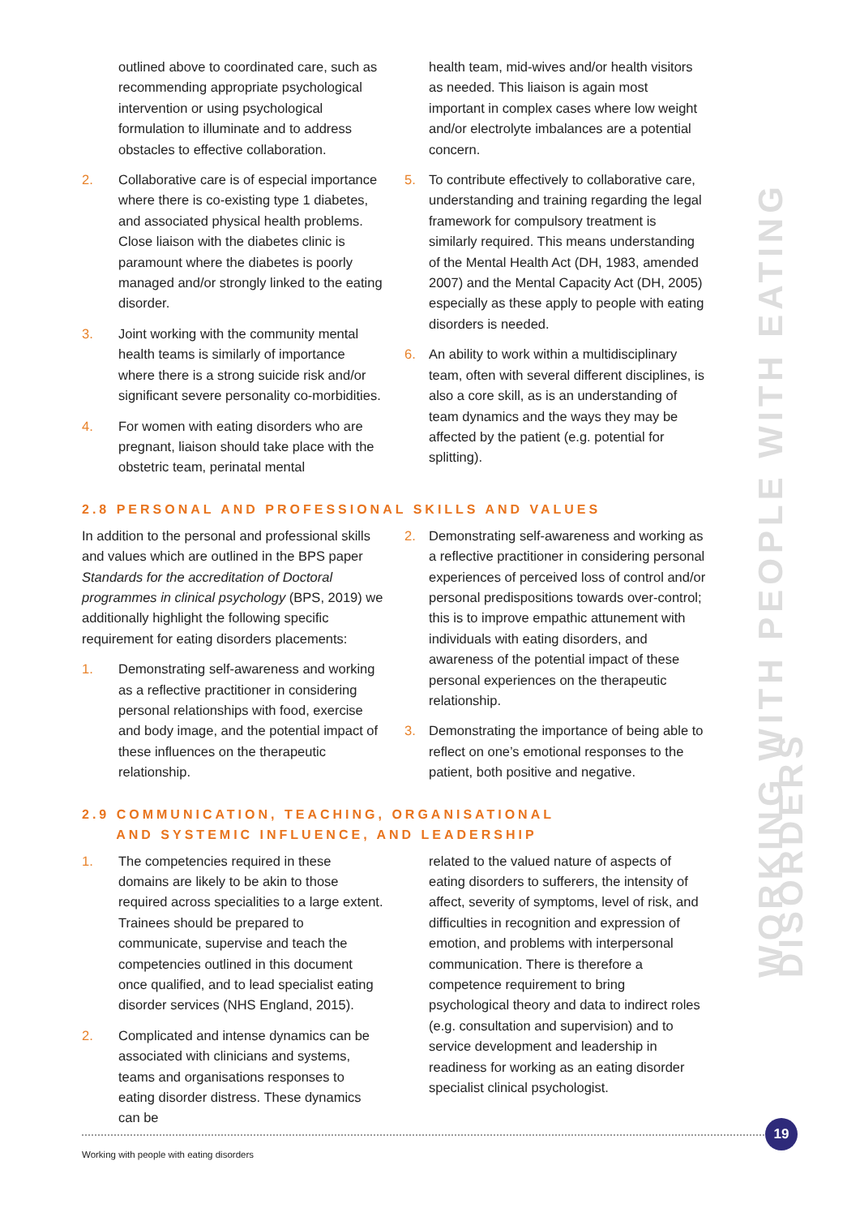outlined above to coordinated care, such as recommending appropriate psychological intervention or using psychological formulation to illuminate and to address obstacles to effective collaboration.
2. Collaborative care is of especial importance where there is co-existing type 1 diabetes, and associated physical health problems. Close liaison with the diabetes clinic is paramount where the diabetes is poorly managed and/or strongly linked to the eating disorder.
3. Joint working with the community mental health teams is similarly of importance where there is a strong suicide risk and/or significant severe personality co-morbidities.
4. For women with eating disorders who are pregnant, liaison should take place with the obstetric team, perinatal mental
health team, mid-wives and/or health visitors as needed. This liaison is again most important in complex cases where low weight and/or electrolyte imbalances are a potential concern.
5. To contribute effectively to collaborative care, understanding and training regarding the legal framework for compulsory treatment is similarly required. This means understanding of the Mental Health Act (DH, 1983, amended 2007) and the Mental Capacity Act (DH, 2005) especially as these apply to people with eating disorders is needed.
6. An ability to work within a multidisciplinary team, often with several different disciplines, is also a core skill, as is an understanding of team dynamics and the ways they may be affected by the patient (e.g. potential for splitting).
2.8 PERSONAL AND PROFESSIONAL SKILLS AND VALUES
In addition to the personal and professional skills and values which are outlined in the BPS paper Standards for the accreditation of Doctoral programmes in clinical psychology (BPS, 2019) we additionally highlight the following specific requirement for eating disorders placements:
1. Demonstrating self-awareness and working as a reflective practitioner in considering personal relationships with food, exercise and body image, and the potential impact of these influences on the therapeutic relationship.
2. Demonstrating self-awareness and working as a reflective practitioner in considering personal experiences of perceived loss of control and/or personal predispositions towards over-control; this is to improve empathic attunement with individuals with eating disorders, and awareness of the potential impact of these personal experiences on the therapeutic relationship.
3. Demonstrating the importance of being able to reflect on one’s emotional responses to the patient, both positive and negative.
2.9 COMMUNICATION, TEACHING, ORGANISATIONAL
AND SYSTEMIC INFLUENCE, AND LEADERSHIP
1. The competencies required in these domains are likely to be akin to those required across specialities to a large extent. Trainees should be prepared to communicate, supervise and teach the competencies outlined in this document once qualified, and to lead specialist eating disorder services (NHS England, 2015).
2. Complicated and intense dynamics can be associated with clinicians and systems, teams and organisations responses to eating disorder distress. These dynamics can be
related to the valued nature of aspects of eating disorders to sufferers, the intensity of affect, severity of symptoms, level of risk, and difficulties in recognition and expression of emotion, and problems with interpersonal communication. There is therefore a competence requirement to bring psychological theory and data to indirect roles (e.g. consultation and supervision) and to service development and leadership in readiness for working as an eating disorder specialist clinical psychologist.
WORKING WITH PEOPLE WITH EATING DISORDERS
Working with people with eating disorders
19